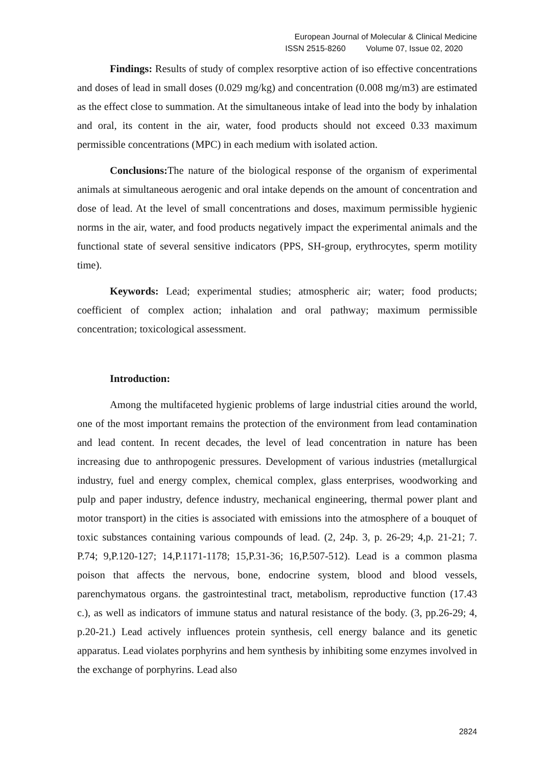European Journal of Molecular & Clinical Medicine
ISSN 2515-8260 Volume 07, Issue 02, 2020
Findings: Results of study of complex resorptive action of iso effective concentrations and doses of lead in small doses (0.029 mg/kg) and concentration (0.008 mg/m3) are estimated as the effect close to summation. At the simultaneous intake of lead into the body by inhalation and oral, its content in the air, water, food products should not exceed 0.33 maximum permissible concentrations (MPC) in each medium with isolated action.
Conclusions: The nature of the biological response of the organism of experimental animals at simultaneous aerogenic and oral intake depends on the amount of concentration and dose of lead. At the level of small concentrations and doses, maximum permissible hygienic norms in the air, water, and food products negatively impact the experimental animals and the functional state of several sensitive indicators (PPS, SH-group, erythrocytes, sperm motility time).
Keywords: Lead; experimental studies; atmospheric air; water; food products; coefficient of complex action; inhalation and oral pathway; maximum permissible concentration; toxicological assessment.
Introduction:
Among the multifaceted hygienic problems of large industrial cities around the world, one of the most important remains the protection of the environment from lead contamination and lead content. In recent decades, the level of lead concentration in nature has been increasing due to anthropogenic pressures. Development of various industries (metallurgical industry, fuel and energy complex, chemical complex, glass enterprises, woodworking and pulp and paper industry, defence industry, mechanical engineering, thermal power plant and motor transport) in the cities is associated with emissions into the atmosphere of a bouquet of toxic substances containing various compounds of lead. (2, 24p. 3, p. 26-29; 4,p. 21-21; 7. P.74; 9,P.120-127; 14,P.1171-1178; 15,P.31-36; 16,P.507-512). Lead is a common plasma poison that affects the nervous, bone, endocrine system, blood and blood vessels, parenchymatous organs. the gastrointestinal tract, metabolism, reproductive function (17.43 c.), as well as indicators of immune status and natural resistance of the body. (3, pp.26-29; 4, p.20-21.) Lead actively influences protein synthesis, cell energy balance and its genetic apparatus. Lead violates porphyrins and hem synthesis by inhibiting some enzymes involved in the exchange of porphyrins. Lead also
2824